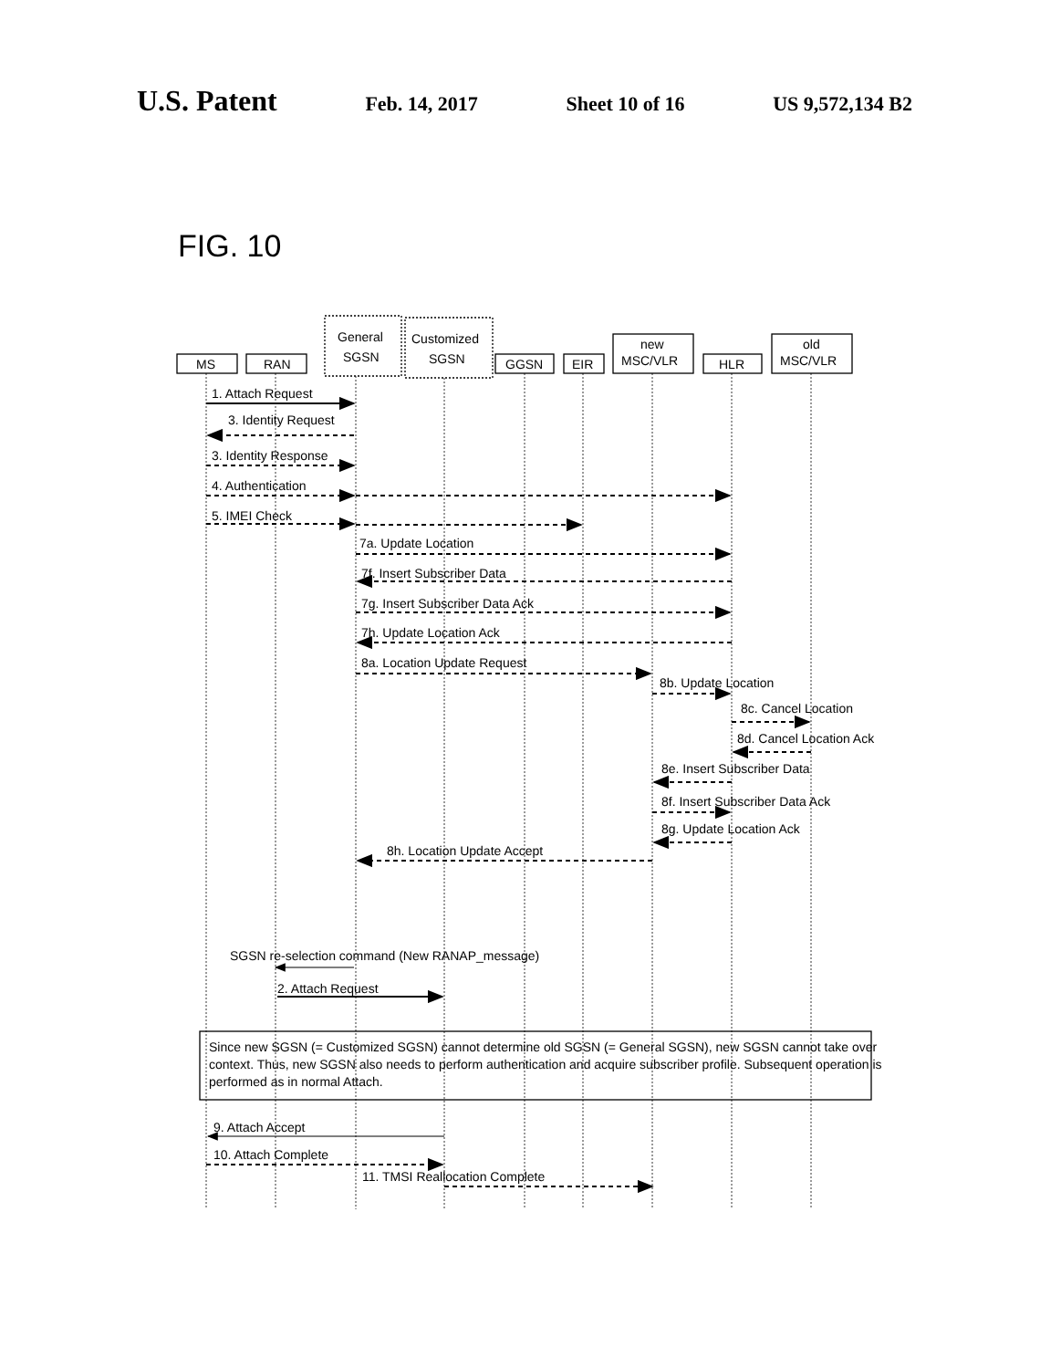U.S. Patent Feb. 14, 2017 Sheet 10 of 16 US 9,572,134 B2
FIG. 10
MS
RAN
General
SGSN
Customized
SGSN
GGSN
EIR
new
MSC/VLR
HLR
old
MSC/VLR
1. Attach Request
3. Identity Request
3. Identity Response
4. Authentication
5. IMEI Check
7a. Update Location
7f. Insert Subscriber Data
7g. Insert Subscriber Data Ack
7h. Update Location Ack
8a. Location Update Request
8b. Update Location
8c. Cancel Location
8d. Cancel Location Ack
8e. Insert Subscriber Data
8f. Insert Subscriber Data Ack
8g. Update Location Ack
8h. Location Update Accept
SGSN re-selection command (New RANAP_message)
2. Attach Request
Since new SGSN (= Customized SGSN) cannot determine old SGSN (= General SGSN), new SGSN cannot take over
context. Thus, new SGSN also needs to perform authentication and acquire subscriber profile. Subsequent operation is
performed as in normal Attach.
9. Attach Accept
10. Attach Complete
11. TMSI Reallocation Complete